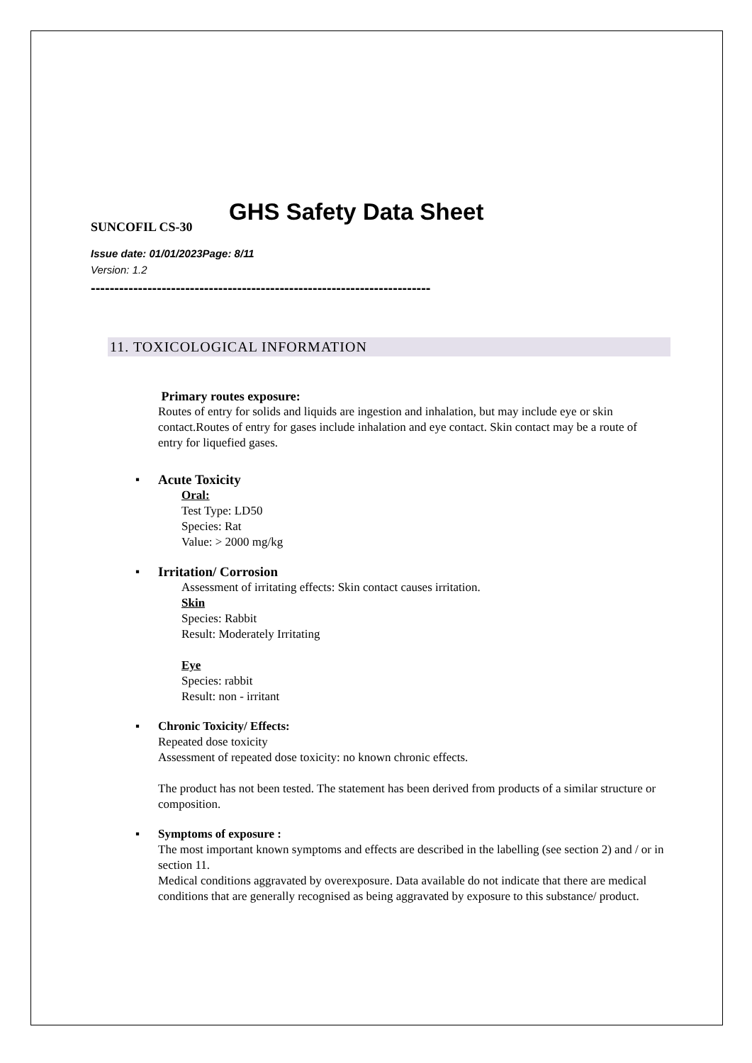GHS Safety Data Sheet
SUNCOFIL CS-30
Issue date: 01/01/2023Page: 8/11
Version: 1.2
------------------------------------------------------------------------
11. TOXICOLOGICAL INFORMATION
Primary routes exposure:
Routes of entry for solids and liquids are ingestion and inhalation, but may include eye or skin contact.Routes of entry for gases include inhalation and eye contact. Skin contact may be a route of entry for liquefied gases.
▪ Acute Toxicity
Oral:
Test Type: LD50
Species: Rat
Value: > 2000 mg/kg
▪ Irritation/ Corrosion
Assessment of irritating effects: Skin contact causes irritation.
Skin
Species: Rabbit
Result: Moderately Irritating
Eye
Species: rabbit
Result: non - irritant
▪ Chronic Toxicity/ Effects:
Repeated dose toxicity
Assessment of repeated dose toxicity: no known chronic effects.
The product has not been tested. The statement has been derived from products of a similar structure or composition.
▪ Symptoms of exposure :
The most important known symptoms and effects are described in the labelling (see section 2) and / or in section 11.
Medical conditions aggravated by overexposure. Data available do not indicate that there are medical conditions that are generally recognised as being aggravated by exposure to this substance/ product.